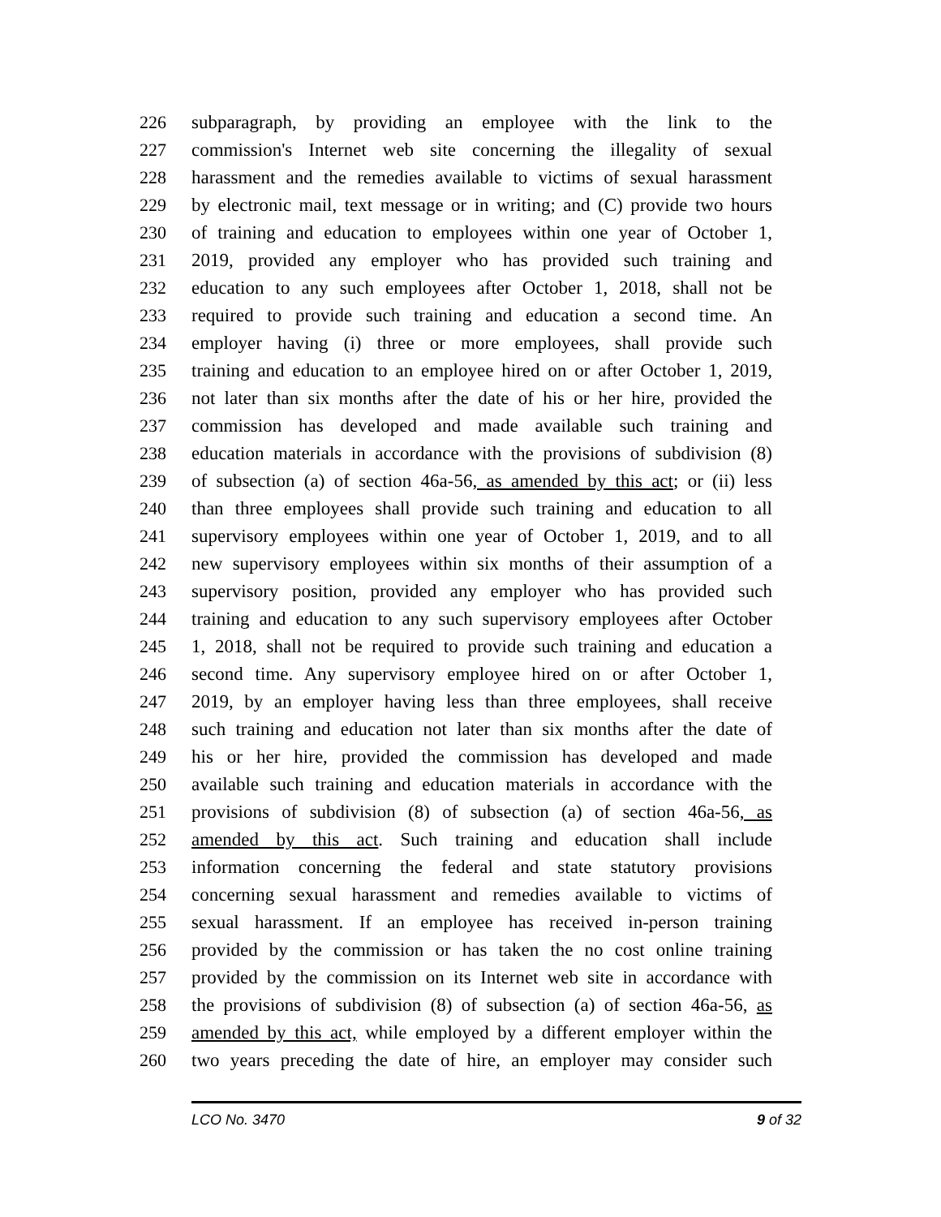226 subparagraph, by providing an employee with the link to the
227 commission's Internet web site concerning the illegality of sexual
228 harassment and the remedies available to victims of sexual harassment
229 by electronic mail, text message or in writing; and (C) provide two hours
230 of training and education to employees within one year of October 1,
231 2019, provided any employer who has provided such training and
232 education to any such employees after October 1, 2018, shall not be
233 required to provide such training and education a second time. An
234 employer having (i) three or more employees, shall provide such
235 training and education to an employee hired on or after October 1, 2019,
236 not later than six months after the date of his or her hire, provided the
237 commission has developed and made available such training and
238 education materials in accordance with the provisions of subdivision (8)
239 of subsection (a) of section 46a-56, as amended by this act; or (ii) less
240 than three employees shall provide such training and education to all
241 supervisory employees within one year of October 1, 2019, and to all
242 new supervisory employees within six months of their assumption of a
243 supervisory position, provided any employer who has provided such
244 training and education to any such supervisory employees after October
245 1, 2018, shall not be required to provide such training and education a
246 second time. Any supervisory employee hired on or after October 1,
247 2019, by an employer having less than three employees, shall receive
248 such training and education not later than six months after the date of
249 his or her hire, provided the commission has developed and made
250 available such training and education materials in accordance with the
251 provisions of subdivision (8) of subsection (a) of section 46a-56, as
252 amended by this act. Such training and education shall include
253 information concerning the federal and state statutory provisions
254 concerning sexual harassment and remedies available to victims of
255 sexual harassment. If an employee has received in-person training
256 provided by the commission or has taken the no cost online training
257 provided by the commission on its Internet web site in accordance with
258 the provisions of subdivision (8) of subsection (a) of section 46a-56, as
259 amended by this act, while employed by a different employer within the
260 two years preceding the date of hire, an employer may consider such
LCO No. 3470 9 of 32